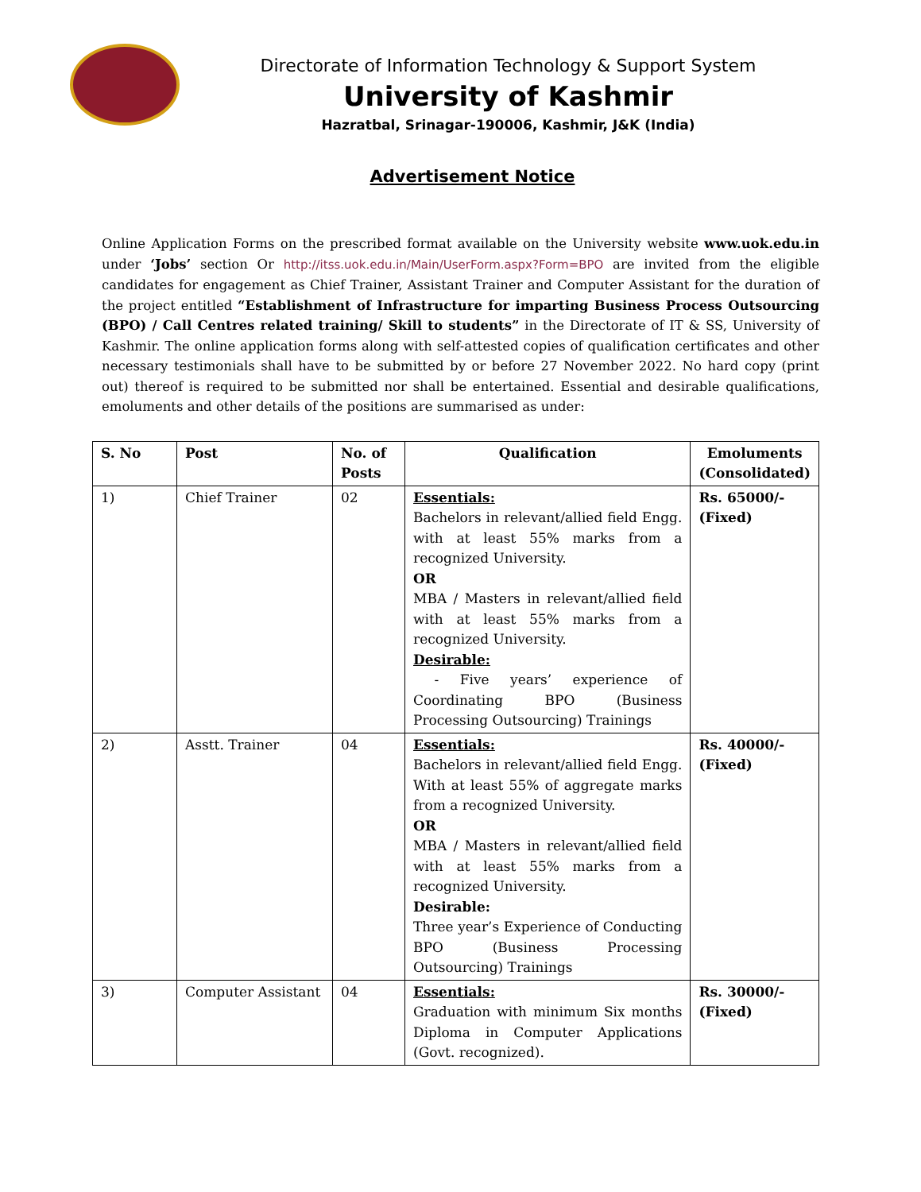Directorate of Information Technology & Support System
University of Kashmir
Hazratbal, Srinagar-190006, Kashmir, J&K (India)
Advertisement Notice
Online Application Forms on the prescribed format available on the University website www.uok.edu.in under ‘Jobs’ section Or http://itss.uok.edu.in/Main/UserForm.aspx?Form=BPO are invited from the eligible candidates for engagement as Chief Trainer, Assistant Trainer and Computer Assistant for the duration of the project entitled “Establishment of Infrastructure for imparting Business Process Outsourcing (BPO) / Call Centres related training/ Skill to students” in the Directorate of IT & SS, University of Kashmir. The online application forms along with self-attested copies of qualification certificates and other necessary testimonials shall have to be submitted by or before 27 November 2022. No hard copy (print out) thereof is required to be submitted nor shall be entertained. Essential and desirable qualifications, emoluments and other details of the positions are summarised as under:
| S. No | Post | No. of Posts | Qualification | Emoluments (Consolidated) |
| --- | --- | --- | --- | --- |
| 1) | Chief Trainer | 02 | Essentials: Bachelors in relevant/allied field Engg. with at least 55% marks from a recognized University. OR MBA / Masters in relevant/allied field with at least 55% marks from a recognized University. Desirable: - Five years’ experience of Coordinating BPO (Business Processing Outsourcing) Trainings | Rs. 65000/- (Fixed) |
| 2) | Asstt. Trainer | 04 | Essentials: Bachelors in relevant/allied field Engg. With at least 55% of aggregate marks from a recognized University. OR MBA / Masters in relevant/allied field with at least 55% marks from a recognized University. Desirable: Three year’s Experience of Conducting BPO (Business Processing Outsourcing) Trainings | Rs. 40000/- (Fixed) |
| 3) | Computer Assistant | 04 | Essentials: Graduation with minimum Six months Diploma in Computer Applications (Govt. recognized). | Rs. 30000/- (Fixed) |